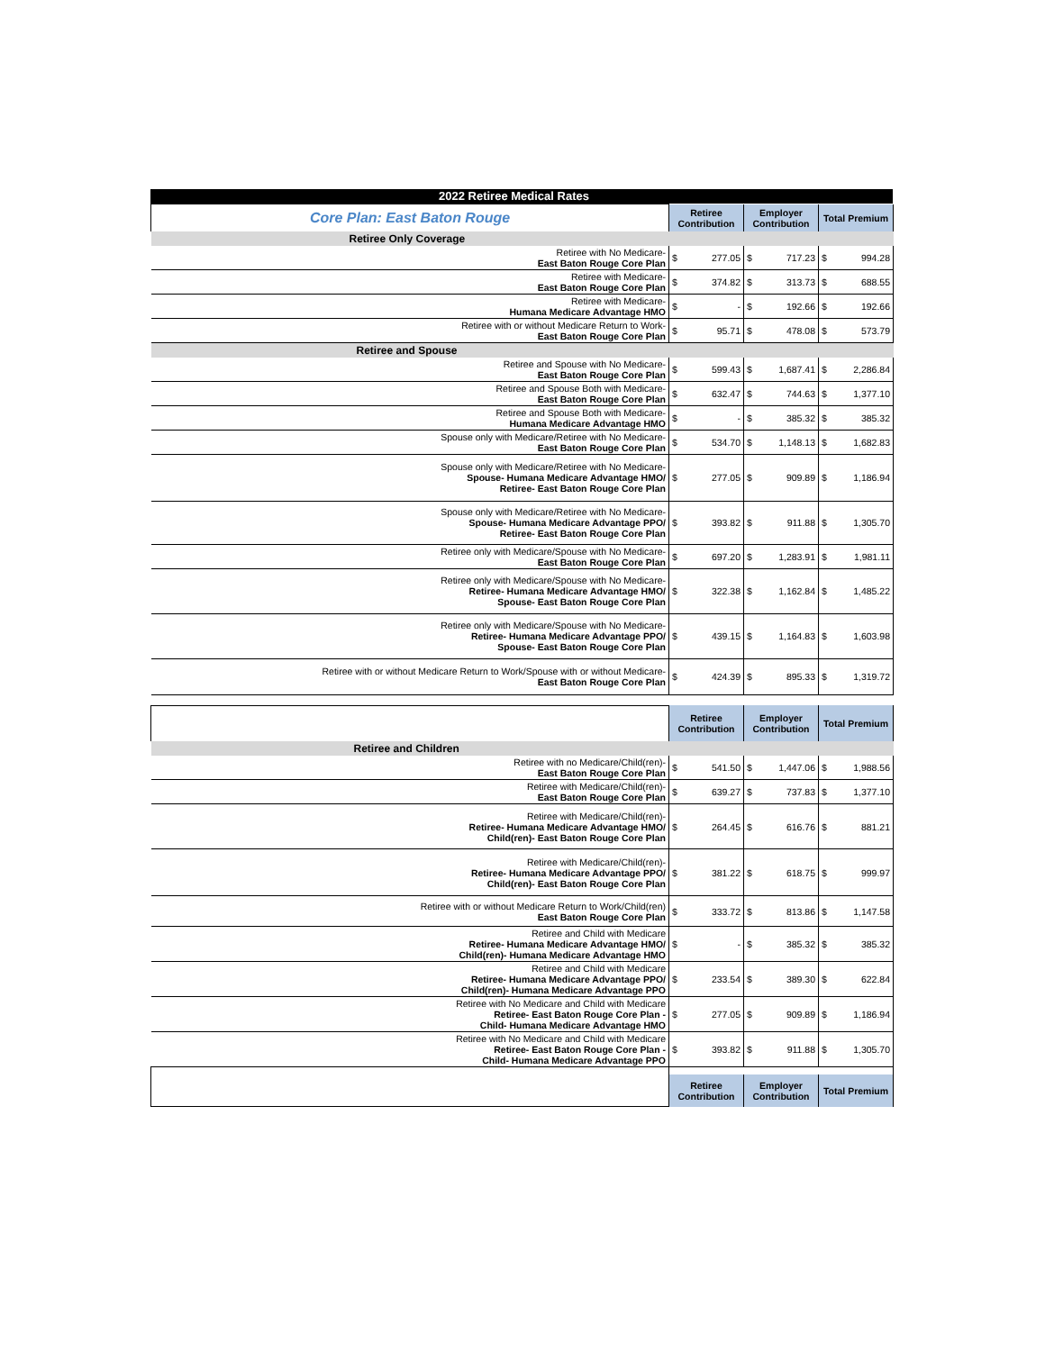2022 Retiree Medical Rates
| Core Plan: East Baton Rouge | Retiree Contribution | | Employer Contribution | | Total Premium | |
| Retiree Only Coverage | | | | | | |
| Retiree with No Medicare- East Baton Rouge Core Plan | $ | 277.05 | $ | 717.23 | $ | 994.28 |
| Retiree with Medicare- East Baton Rouge Core Plan | $ | 374.82 | $ | 313.73 | $ | 688.55 |
| Retiree with Medicare- Humana Medicare Advantage HMO | $ | - | $ | 192.66 | $ | 192.66 |
| Retiree with or without Medicare Return to Work- East Baton Rouge Core Plan | $ | 95.71 | $ | 478.08 | $ | 573.79 |
| Retiree and Spouse | | | | | | |
| Retiree and Spouse with No Medicare- East Baton Rouge Core Plan | $ | 599.43 | $ | 1,687.41 | $ | 2,286.84 |
| Retiree and Spouse Both with Medicare- East Baton Rouge Core Plan | $ | 632.47 | $ | 744.63 | $ | 1,377.10 |
| Retiree and Spouse Both with Medicare- Humana Medicare Advantage HMO | $ | - | $ | 385.32 | $ | 385.32 |
| Spouse only with Medicare/Retiree with No Medicare- East Baton Rouge Core Plan | $ | 534.70 | $ | 1,148.13 | $ | 1,682.83 |
| Spouse only with Medicare/Retiree with No Medicare- Spouse- Humana Medicare Advantage HMO/ Retiree- East Baton Rouge Core Plan | $ | 277.05 | $ | 909.89 | $ | 1,186.94 |
| Spouse only with Medicare/Retiree with No Medicare- Spouse- Humana Medicare Advantage PPO/ Retiree- East Baton Rouge Core Plan | $ | 393.82 | $ | 911.88 | $ | 1,305.70 |
| Retiree only with Medicare/Spouse with No Medicare- East Baton Rouge Core Plan | $ | 697.20 | $ | 1,283.91 | $ | 1,981.11 |
| Retiree only with Medicare/Spouse with No Medicare- Retiree- Humana Medicare Advantage HMO/ Spouse- East Baton Rouge Core Plan | $ | 322.38 | $ | 1,162.84 | $ | 1,485.22 |
| Retiree only with Medicare/Spouse with No Medicare- Retiree- Humana Medicare Advantage PPO/ Spouse- East Baton Rouge Core Plan | $ | 439.15 | $ | 1,164.83 | $ | 1,603.98 |
| Retiree with or without Medicare Return to Work/Spouse with or without Medicare- East Baton Rouge Core Plan | $ | 424.39 | $ | 895.33 | $ | 1,319.72 |
| | Retiree Contribution | | Employer Contribution | | Total Premium | |
| Retiree and Children | | | | | | |
| Retiree with no Medicare/Child(ren)- East Baton Rouge Core Plan | $ | 541.50 | $ | 1,447.06 | $ | 1,988.56 |
| Retiree with Medicare/Child(ren)- East Baton Rouge Core Plan | $ | 639.27 | $ | 737.83 | $ | 1,377.10 |
| Retiree with Medicare/Child(ren)- Retiree- Humana Medicare Advantage HMO/ Child(ren)- East Baton Rouge Core Plan | $ | 264.45 | $ | 616.76 | $ | 881.21 |
| Retiree with Medicare/Child(ren)- Retiree- Humana Medicare Advantage PPO/ Child(ren)- East Baton Rouge Core Plan | $ | 381.22 | $ | 618.75 | $ | 999.97 |
| Retiree with or without Medicare Return to Work/Child(ren) East Baton Rouge Core Plan | $ | 333.72 | $ | 813.86 | $ | 1,147.58 |
| Retiree and Child with Medicare Retiree- Humana Medicare Advantage HMO/ Child(ren)- Humana Medicare Advantage HMO | $ | - | $ | 385.32 | $ | 385.32 |
| Retiree and Child with Medicare Retiree- Humana Medicare Advantage PPO/ Child(ren)- Humana Medicare Advantage PPO | $ | 233.54 | $ | 389.30 | $ | 622.84 |
| Retiree with No Medicare and Child with Medicare Retiree- East Baton Rouge Core Plan - Child- Humana Medicare Advantage HMO | $ | 277.05 | $ | 909.89 | $ | 1,186.94 |
| Retiree with No Medicare and Child with Medicare Retiree- East Baton Rouge Core Plan - Child- Humana Medicare Advantage PPO | $ | 393.82 | $ | 911.88 | $ | 1,305.70 |
| | Retiree Contribution | | Employer Contribution | | Total Premium | |